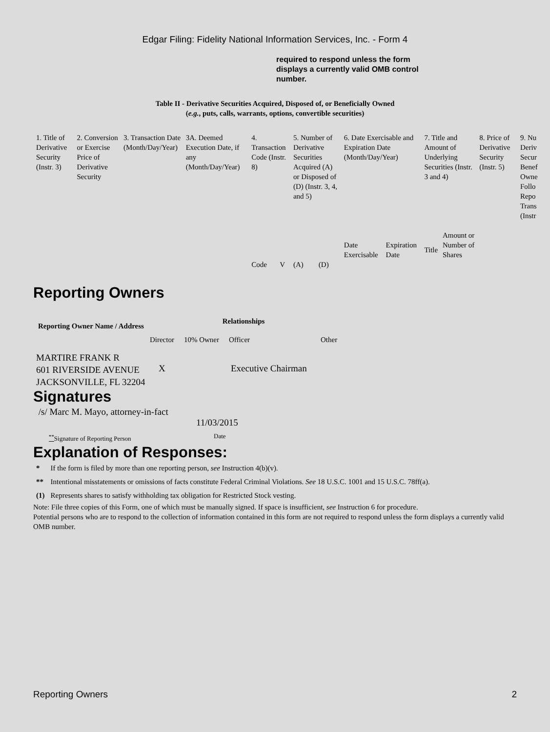Edgar Filing: Fidelity National Information Services, Inc. - Form 4
required to respond unless the form displays a currently valid OMB control number.
Table II - Derivative Securities Acquired, Disposed of, or Beneficially Owned
(e.g., puts, calls, warrants, options, convertible securities)
| 1. Title of Derivative Security (Instr. 3) | 2. Conversion or Exercise Price of Derivative Security | 3. Transaction Date (Month/Day/Year) | 3A. Deemed Execution Date, if any (Month/Day/Year) | 4. Transaction Code (Instr. 8) | | 5. Number of Derivative Securities Acquired (A) or Disposed of (D) (Instr. 3, 4, and 5) | | 6. Date Exercisable and Expiration Date (Month/Day/Year) | | 7. Title and Amount of Underlying Securities (Instr. 3 and 4) | | 8. Price of Derivative Security (Instr. 5) | 9. Nu Deriv Secur Benef Owne Follo Repo Trans (Instr |
| --- | --- | --- | --- | --- | --- | --- | --- | --- | --- | --- | --- | --- | --- |
| | | | | Code | V | (A) | (D) | Date Exercisable | Expiration Date | Title | Amount or Number of Shares | | |
Reporting Owners
| Reporting Owner Name / Address | Relationships | | | |
| --- | --- | --- | --- | --- |
| | Director | 10% Owner | Officer | Other |
| MARTIRE FRANK R 601 RIVERSIDE AVENUE JACKSONVILLE, FL 32204 | X | | Executive Chairman | |
Signatures
| /s/ Marc M. Mayo, attorney-in-fact | 11/03/2015 |
| <sup>**</sup> Signature of Reporting Person | Date |
Explanation of Responses:
| * | If the form is filed by more than one reporting person, see Instruction 4(b)(v). |
| ** | Intentional misstatements or omissions of facts constitute Federal Criminal Violations. See 18 U.S.C. 1001 and 15 U.S.C. 78ff(a). |
| (1) | Represents shares to satisfy withholding tax obligation for Restricted Stock vesting. |
Note: File three copies of this Form, one of which must be manually signed. If space is insufficient, see Instruction 6 for procedure.
Potential persons who are to respond to the collection of information contained in this form are not required to respond unless the form displays a currently valid OMB number.
Reporting Owners 2